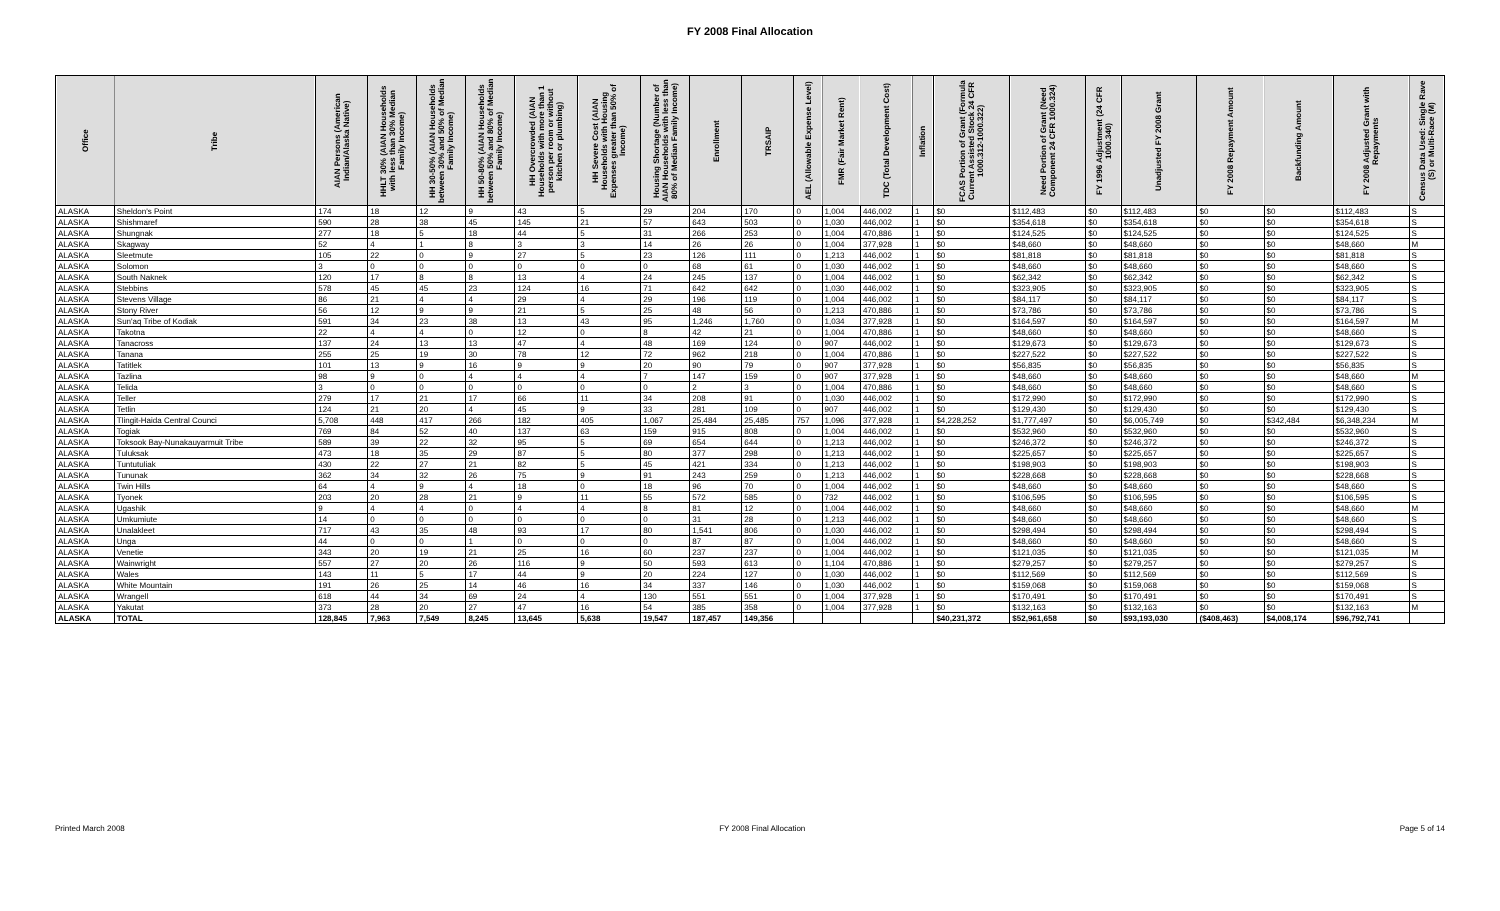FY 2008 Final Allocation
| Office | Tribe | AIAN Persons (American Indian/Alaska Native) | HHLT 30% (AIAN Households with less than 30% Median Family Income) | HH 30-50% (AIAN Households between 30% and 50% of Median Family Income) | HH 50-80% (AIAN Households between 50% and 80% of Median Family Income) | HH Overcrowded (AIAN Households with more than 1 person per room or without kitchen or plumbing) | HH Severe Cost (AIAN Households with Housing Expenses greater than 50% of Income) | Housing Shortage (Number of AIAN Households with less than 80% of Median Family Income) | Enrollment | TRSAIP | AEL (Allowable Expense Level) | FMR (Fair Market Rent) | TDC (Total Development Cost) | Inflation | FCAS Portion of Grant (Formula Current Assisted Stock 24 CFR 1000.312-1000.322) | Need Portion of Grant (Need Component 24 CFR 1000.324) | FY 1996 Adjustment (24 CFR 1000.340) | Unadjusted FY 2008 Grant | FY 2008 Repayment Amount | Backfunding Amount | FY 2008 Adjusted Grant with Repayments | Census Data Used: Single Rave (S) or Multi-Race (M) |
| --- | --- | --- | --- | --- | --- | --- | --- | --- | --- | --- | --- | --- | --- | --- | --- | --- | --- | --- | --- | --- | --- | --- |
| ALASKA | Sheldon's Point | 174 | 18 | 12 | 9 | 43 | 5 | 29 | 204 | 170 | 0 | 1,004 | 446,002 | 1 | $0 | $112,483 | $0 | $112,483 | $0 | $0 | $112,483 | S |
| ALASKA | Shishmaref | 590 | 28 | 38 | 45 | 145 | 21 | 57 | 643 | 503 | 0 | 1,030 | 446,002 | 1 | $0 | $354,618 | $0 | $354,618 | $0 | $0 | $354,618 | S |
| ALASKA | Shungnak | 277 | 18 | 5 | 18 | 44 | 5 | 31 | 266 | 253 | 0 | 1,004 | 470,886 | 1 | $0 | $124,525 | $0 | $124,525 | $0 | $0 | $124,525 | S |
| ALASKA | Skagway | 52 | 4 | 1 | 8 | 3 | 3 | 14 | 26 | 26 | 0 | 1,004 | 377,928 | 1 | $0 | $48,660 | $0 | $48,660 | $0 | $0 | $48,660 | M |
| ALASKA | Sleetmute | 105 | 22 | 0 | 9 | 27 | 5 | 23 | 126 | 111 | 0 | 1,213 | 446,002 | 1 | $0 | $81,818 | $0 | $81,818 | $0 | $0 | $81,818 | S |
| ALASKA | Solomon | 3 | 0 | 0 | 0 | 0 | 0 | 0 | 68 | 61 | 0 | 1,030 | 446,002 | 1 | $0 | $48,660 | $0 | $48,660 | $0 | $0 | $48,660 | S |
| ALASKA | South Naknek | 120 | 17 | 8 | 8 | 13 | 4 | 24 | 245 | 137 | 0 | 1,004 | 446,002 | 1 | $0 | $62,342 | $0 | $62,342 | $0 | $0 | $62,342 | S |
| ALASKA | Stebbins | 578 | 45 | 45 | 23 | 124 | 16 | 71 | 642 | 642 | 0 | 1,030 | 446,002 | 1 | $0 | $323,905 | $0 | $323,905 | $0 | $0 | $323,905 | S |
| ALASKA | Stevens Village | 86 | 21 | 4 | 4 | 29 | 4 | 29 | 196 | 119 | 0 | 1,004 | 446,002 | 1 | $0 | $84,117 | $0 | $84,117 | $0 | $0 | $84,117 | S |
| ALASKA | Stony River | 56 | 12 | 9 | 9 | 21 | 5 | 25 | 48 | 56 | 0 | 1,213 | 470,886 | 1 | $0 | $73,786 | $0 | $73,786 | $0 | $0 | $73,786 | S |
| ALASKA | Sun'aq Tribe of Kodiak | 591 | 34 | 23 | 38 | 13 | 43 | 95 | 1,246 | 1,760 | 0 | 1,034 | 377,928 | 1 | $0 | $164,597 | $0 | $164,597 | $0 | $0 | $164,597 | M |
| ALASKA | Takotna | 22 | 4 | 4 | 0 | 12 | 0 | 8 | 42 | 21 | 0 | 1,004 | 470,886 | 1 | $0 | $48,660 | $0 | $48,660 | $0 | $0 | $48,660 | S |
| ALASKA | Tanacross | 137 | 24 | 13 | 13 | 47 | 4 | 48 | 169 | 124 | 0 | 907 | 446,002 | 1 | $0 | $129,673 | $0 | $129,673 | $0 | $0 | $129,673 | S |
| ALASKA | Tanana | 255 | 25 | 19 | 30 | 78 | 12 | 72 | 962 | 218 | 0 | 1,004 | 470,886 | 1 | $0 | $227,522 | $0 | $227,522 | $0 | $0 | $227,522 | S |
| ALASKA | Tatitlek | 101 | 13 | 9 | 16 | 9 | 9 | 20 | 90 | 79 | 0 | 907 | 377,928 | 1 | $0 | $56,835 | $0 | $56,835 | $0 | $0 | $56,835 | S |
| ALASKA | Tazlina | 98 | 9 | 0 | 4 | 4 | 4 | 7 | 147 | 159 | 0 | 907 | 377,928 | 1 | $0 | $48,660 | $0 | $48,660 | $0 | $0 | $48,660 | M |
| ALASKA | Telida | 3 | 0 | 0 | 0 | 0 | 0 | 0 | 2 | 3 | 0 | 1,004 | 470,886 | 1 | $0 | $48,660 | $0 | $48,660 | $0 | $0 | $48,660 | S |
| ALASKA | Teller | 279 | 17 | 21 | 17 | 66 | 11 | 34 | 208 | 91 | 0 | 1,030 | 446,002 | 1 | $0 | $172,990 | $0 | $172,990 | $0 | $0 | $172,990 | S |
| ALASKA | Tetlin | 124 | 21 | 20 | 4 | 45 | 9 | 33 | 281 | 109 | 0 | 907 | 446,002 | 1 | $0 | $129,430 | $0 | $129,430 | $0 | $0 | $129,430 | S |
| ALASKA | Tlingit-Haida Central Counci | 5,708 | 448 | 417 | 266 | 182 | 405 | 1,067 | 25,484 | 25,485 | 757 | 1,096 | 377,928 | 1 | $4,228,252 | $1,777,497 | $0 | $6,005,749 | $0 | $342,484 | $6,348,234 | M |
| ALASKA | Togiak | 769 | 84 | 52 | 40 | 137 | 63 | 159 | 915 | 808 | 0 | 1,004 | 446,002 | 1 | $0 | $532,960 | $0 | $532,960 | $0 | $0 | $532,960 | S |
| ALASKA | Toksook Bay-Nunakauyarmuit Tribe | 589 | 39 | 22 | 32 | 95 | 5 | 69 | 654 | 644 | 0 | 1,213 | 446,002 | 1 | $0 | $246,372 | $0 | $246,372 | $0 | $0 | $246,372 | S |
| ALASKA | Tuluksak | 473 | 18 | 35 | 29 | 87 | 5 | 80 | 377 | 298 | 0 | 1,213 | 446,002 | 1 | $0 | $225,657 | $0 | $225,657 | $0 | $0 | $225,657 | S |
| ALASKA | Tuntutuliak | 430 | 22 | 27 | 21 | 82 | 5 | 45 | 421 | 334 | 0 | 1,213 | 446,002 | 1 | $0 | $198,903 | $0 | $198,903 | $0 | $0 | $198,903 | S |
| ALASKA | Tununak | 362 | 34 | 32 | 26 | 75 | 9 | 91 | 243 | 259 | 0 | 1,213 | 446,002 | 1 | $0 | $228,668 | $0 | $228,668 | $0 | $0 | $228,668 | S |
| ALASKA | Twin Hills | 64 | 4 | 9 | 4 | 18 | 0 | 18 | 96 | 70 | 0 | 1,004 | 446,002 | 1 | $0 | $48,660 | $0 | $48,660 | $0 | $0 | $48,660 | S |
| ALASKA | Tyonek | 203 | 20 | 28 | 21 | 9 | 11 | 55 | 572 | 585 | 0 | 732 | 446,002 | 1 | $0 | $106,595 | $0 | $106,595 | $0 | $0 | $106,595 | S |
| ALASKA | Ugashik | 9 | 4 | 4 | 0 | 4 | 4 | 8 | 81 | 12 | 0 | 1,004 | 446,002 | 1 | $0 | $48,660 | $0 | $48,660 | $0 | $0 | $48,660 | M |
| ALASKA | Umkumiute | 14 | 0 | 0 | 0 | 0 | 0 | 0 | 31 | 28 | 0 | 1,213 | 446,002 | 1 | $0 | $48,660 | $0 | $48,660 | $0 | $0 | $48,660 | S |
| ALASKA | Unalakleet | 717 | 43 | 35 | 48 | 93 | 17 | 80 | 1,541 | 806 | 0 | 1,030 | 446,002 | 1 | $0 | $298,494 | $0 | $298,494 | $0 | $0 | $298,494 | S |
| ALASKA | Unga | 44 | 0 | 0 | 1 | 0 | 0 | 0 | 87 | 87 | 0 | 1,004 | 446,002 | 1 | $0 | $48,660 | $0 | $48,660 | $0 | $0 | $48,660 | S |
| ALASKA | Venetie | 343 | 20 | 19 | 21 | 25 | 16 | 60 | 237 | 237 | 0 | 1,004 | 446,002 | 1 | $0 | $121,035 | $0 | $121,035 | $0 | $0 | $121,035 | M |
| ALASKA | Wainwright | 557 | 27 | 20 | 26 | 116 | 9 | 50 | 593 | 613 | 0 | 1,104 | 470,886 | 1 | $0 | $279,257 | $0 | $279,257 | $0 | $0 | $279,257 | S |
| ALASKA | Wales | 143 | 11 | 5 | 17 | 44 | 9 | 20 | 224 | 127 | 0 | 1,030 | 446,002 | 1 | $0 | $112,569 | $0 | $112,569 | $0 | $0 | $112,569 | S |
| ALASKA | White Mountain | 191 | 26 | 25 | 14 | 46 | 16 | 34 | 337 | 146 | 0 | 1,030 | 446,002 | 1 | $0 | $159,068 | $0 | $159,068 | $0 | $0 | $159,068 | S |
| ALASKA | Wrangell | 618 | 44 | 34 | 69 | 24 | 4 | 130 | 551 | 551 | 0 | 1,004 | 377,928 | 1 | $0 | $170,491 | $0 | $170,491 | $0 | $0 | $170,491 | S |
| ALASKA | Yakutat | 373 | 28 | 20 | 27 | 47 | 16 | 54 | 385 | 358 | 0 | 1,004 | 377,928 | 1 | $0 | $132,163 | $0 | $132,163 | $0 | $0 | $132,163 | M |
| ALASKA | TOTAL | 128,845 | 7,963 | 7,549 | 8,245 | 13,645 | 5,638 | 19,547 | 187,457 | 149,356 | | | | | $40,231,372 | $52,961,658 | $0 | $93,193,030 | ($408,463) | $4,008,174 | $96,792,741 | |
Printed March 2008 FY 2008 Final Allocation Page 5 of 14